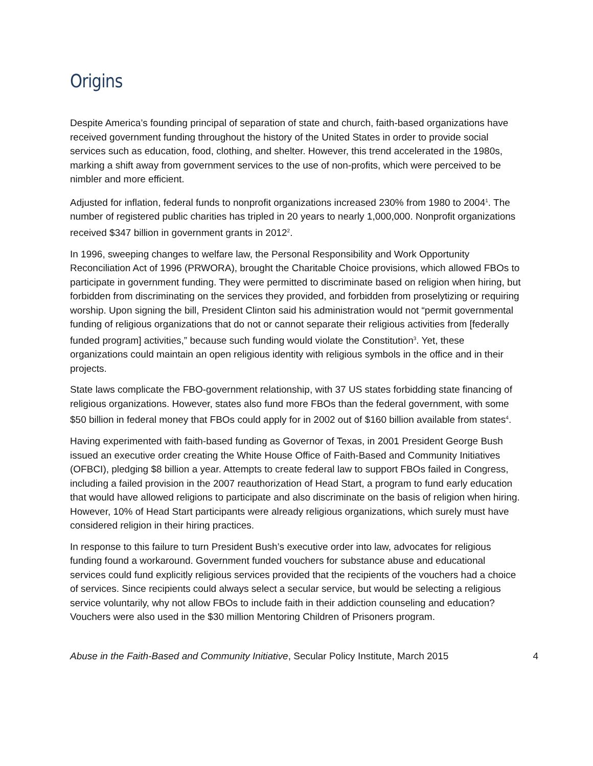Origins
Despite America’s founding principal of separation of state and church, faith-based organizations have received government funding throughout the history of the United States in order to provide social services such as education, food, clothing, and shelter. However, this trend accelerated in the 1980s, marking a shift away from government services to the use of non-profits, which were perceived to be nimbler and more efficient.
Adjusted for inflation, federal funds to nonprofit organizations increased 230% from 1980 to 2004<sup>1</sup>. The number of registered public charities has tripled in 20 years to nearly 1,000,000. Nonprofit organizations received $347 billion in government grants in 2012<sup>2</sup>.
In 1996, sweeping changes to welfare law, the Personal Responsibility and Work Opportunity Reconciliation Act of 1996 (PRWORA), brought the Charitable Choice provisions, which allowed FBOs to participate in government funding. They were permitted to discriminate based on religion when hiring, but forbidden from discriminating on the services they provided, and forbidden from proselytizing or requiring worship. Upon signing the bill, President Clinton said his administration would not “permit governmental funding of religious organizations that do not or cannot separate their religious activities from [federally funded program] activities,” because such funding would violate the Constitution<sup>3</sup>. Yet, these organizations could maintain an open religious identity with religious symbols in the office and in their projects.
State laws complicate the FBO-government relationship, with 37 US states forbidding state financing of religious organizations. However, states also fund more FBOs than the federal government, with some $50 billion in federal money that FBOs could apply for in 2002 out of $160 billion available from states<sup>4</sup>.
Having experimented with faith-based funding as Governor of Texas, in 2001 President George Bush issued an executive order creating the White House Office of Faith-Based and Community Initiatives (OFBCI), pledging $8 billion a year. Attempts to create federal law to support FBOs failed in Congress, including a failed provision in the 2007 reauthorization of Head Start, a program to fund early education that would have allowed religions to participate and also discriminate on the basis of religion when hiring. However, 10% of Head Start participants were already religious organizations, which surely must have considered religion in their hiring practices.
In response to this failure to turn President Bush’s executive order into law, advocates for religious funding found a workaround. Government funded vouchers for substance abuse and educational services could fund explicitly religious services provided that the recipients of the vouchers had a choice of services. Since recipients could always select a secular service, but would be selecting a religious service voluntarily, why not allow FBOs to include faith in their addiction counseling and education? Vouchers were also used in the $30 million Mentoring Children of Prisoners program.
Abuse in the Faith-Based and Community Initiative, Secular Policy Institute, March 2015 4